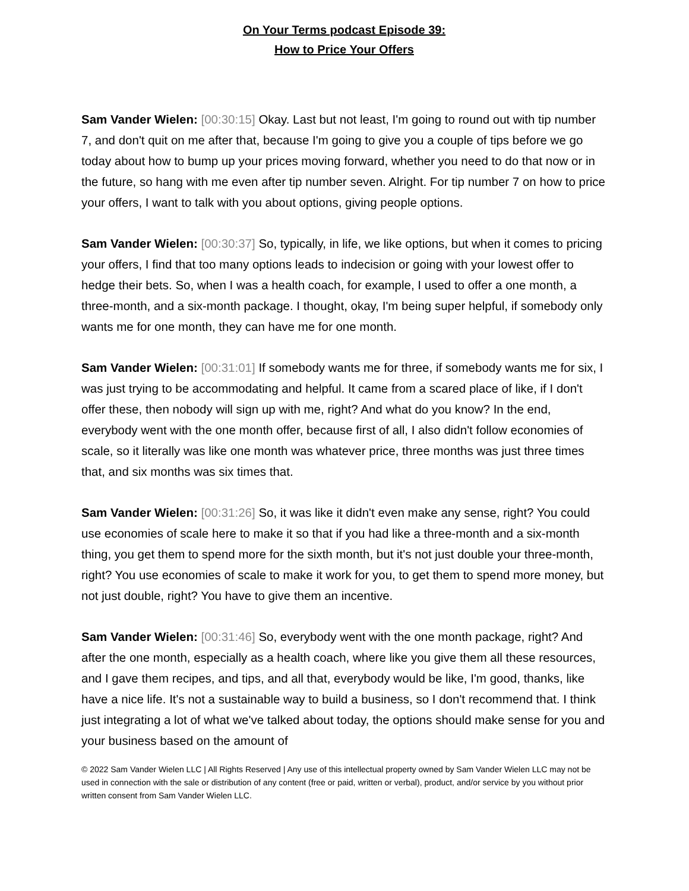On Your Terms podcast Episode 39:
How to Price Your Offers
Sam Vander Wielen: [00:30:15] Okay. Last but not least, I'm going to round out with tip number 7, and don't quit on me after that, because I'm going to give you a couple of tips before we go today about how to bump up your prices moving forward, whether you need to do that now or in the future, so hang with me even after tip number seven. Alright. For tip number 7 on how to price your offers, I want to talk with you about options, giving people options.
Sam Vander Wielen: [00:30:37] So, typically, in life, we like options, but when it comes to pricing your offers, I find that too many options leads to indecision or going with your lowest offer to hedge their bets. So, when I was a health coach, for example, I used to offer a one month, a three-month, and a six-month package. I thought, okay, I'm being super helpful, if somebody only wants me for one month, they can have me for one month.
Sam Vander Wielen: [00:31:01] If somebody wants me for three, if somebody wants me for six, I was just trying to be accommodating and helpful. It came from a scared place of like, if I don't offer these, then nobody will sign up with me, right? And what do you know? In the end, everybody went with the one month offer, because first of all, I also didn't follow economies of scale, so it literally was like one month was whatever price, three months was just three times that, and six months was six times that.
Sam Vander Wielen: [00:31:26] So, it was like it didn't even make any sense, right? You could use economies of scale here to make it so that if you had like a three-month and a six-month thing, you get them to spend more for the sixth month, but it's not just double your three-month, right? You use economies of scale to make it work for you, to get them to spend more money, but not just double, right? You have to give them an incentive.
Sam Vander Wielen: [00:31:46] So, everybody went with the one month package, right? And after the one month, especially as a health coach, where like you give them all these resources, and I gave them recipes, and tips, and all that, everybody would be like, I'm good, thanks, like have a nice life. It's not a sustainable way to build a business, so I don't recommend that. I think just integrating a lot of what we've talked about today, the options should make sense for you and your business based on the amount of
© 2022 Sam Vander Wielen LLC | All Rights Reserved | Any use of this intellectual property owned by Sam Vander Wielen LLC may not be used in connection with the sale or distribution of any content (free or paid, written or verbal), product, and/or service by you without prior written consent from Sam Vander Wielen LLC.